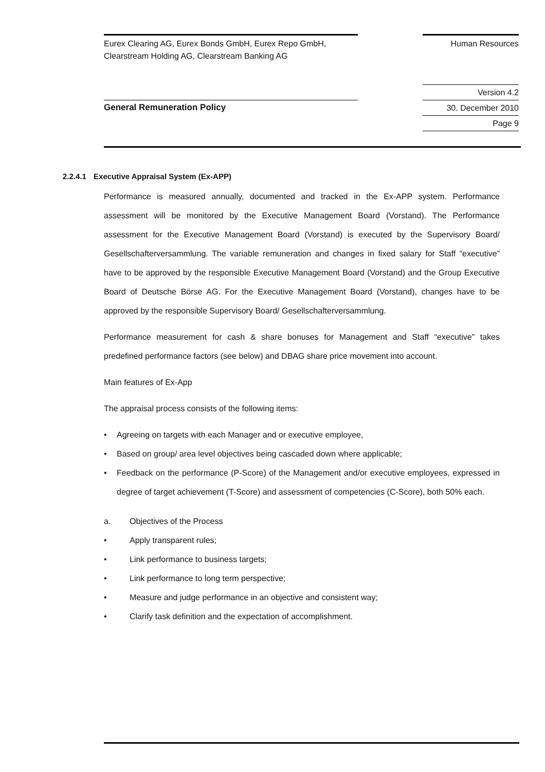Eurex Clearing AG, Eurex Bonds GmbH, Eurex Repo GmbH,
Clearstream Holding AG, Clearstream Banking AG
Human Resources
General Remuneration Policy
Version 4.2
30. December 2010
Page 9
2.2.4.1 Executive Appraisal System (Ex-APP)
Performance is measured annually, documented and tracked in the Ex-APP system. Performance assessment will be monitored by the Executive Management Board (Vorstand). The Performance assessment for the Executive Management Board (Vorstand) is executed by the Supervisory Board/ Gesellschafterversammlung. The variable remuneration and changes in fixed salary for Staff “executive” have to be approved by the responsible Executive Management Board (Vorstand) and the Group Executive Board of Deutsche Börse AG. For the Executive Management Board (Vorstand), changes have to be approved by the responsible Supervisory Board/ Gesellschafterversammlung.
Performance measurement for cash & share bonuses for Management and Staff “executive” takes predefined performance factors (see below) and DBAG share price movement into account.
Main features of Ex-App
The appraisal process consists of the following items:
• Agreeing on targets with each Manager and or executive employee,
• Based on group/ area level objectives being cascaded down where applicable;
• Feedback on the performance (P-Score) of the Management and/or executive employees, expressed in degree of target achievement (T-Score) and assessment of competencies (C-Score), both 50% each.
a. Objectives of the Process
• Apply transparent rules;
• Link performance to business targets;
• Link performance to long term perspective;
• Measure and judge performance in an objective and consistent way;
• Clarify task definition and the expectation of accomplishment.